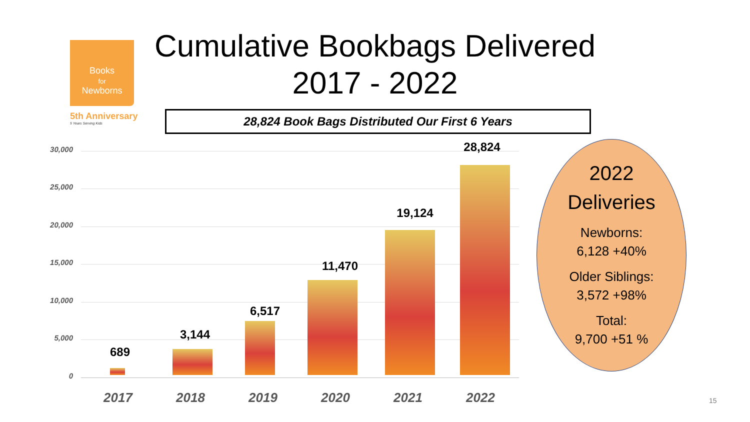Books
for
Newborns
5th Anniversary
5 Years Serving Kids
Cumulative Bookbags Delivered
2017 - 2022
28,824 Book Bags Distributed Our First 6 Years
30,000
25,000
20,000
15,000
10,000
5,000
0
689
3,144
6,517
11,470
19,124
28,824
2017 2018 2019 2020 2021 2022
2022
Deliveries
Newborns:
6,128 +40%
Older Siblings:
3,572 +98%
Total:
9,700 +51 %
15